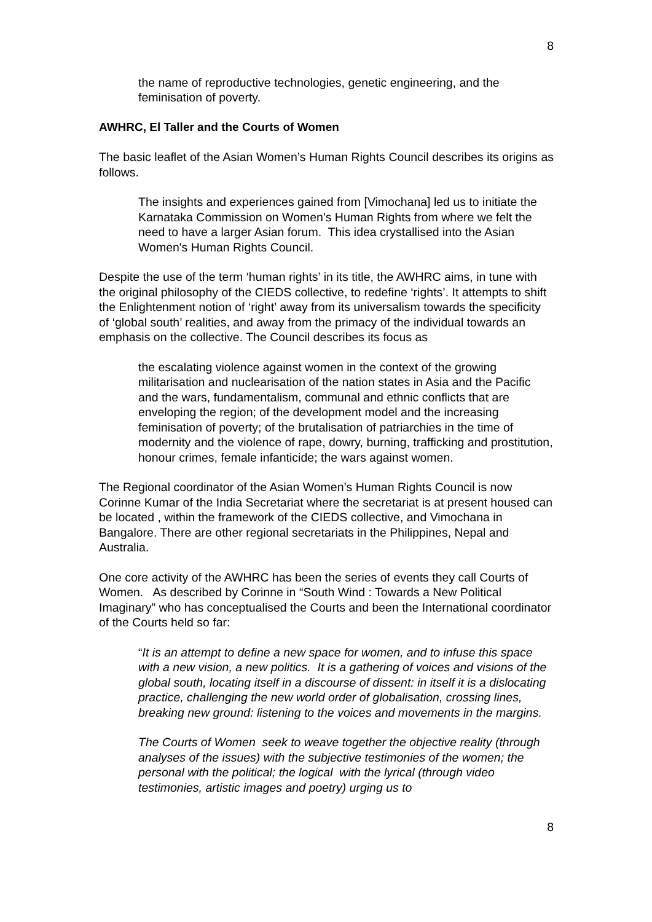8
the name of reproductive technologies, genetic engineering, and the feminisation of poverty.
AWHRC, El Taller and the Courts of Women
The basic leaflet of the Asian Women’s Human Rights Council describes its origins as follows.
The insights and experiences gained from [Vimochana] led us to initiate the Karnataka Commission on Women's Human Rights from where we felt the need to have a larger Asian forum. This idea crystallised into the Asian Women's Human Rights Council.
Despite the use of the term ‘human rights’ in its title, the AWHRC aims, in tune with the original philosophy of the CIEDS collective, to redefine ‘rights’. It attempts to shift the Enlightenment notion of ‘right’ away from its universalism towards the specificity of ‘global south’ realities, and away from the primacy of the individual towards an emphasis on the collective. The Council describes its focus as
the escalating violence against women in the context of the growing militarisation and nuclearisation of the nation states in Asia and the Pacific and the wars, fundamentalism, communal and ethnic conflicts that are enveloping the region; of the development model and the increasing feminisation of poverty; of the brutalisation of patriarchies in the time of modernity and the violence of rape, dowry, burning, trafficking and prostitution, honour crimes, female infanticide; the wars against women.
The Regional coordinator of the Asian Women’s Human Rights Council is now Corinne Kumar of the India Secretariat where the secretariat is at present housed can be located , within the framework of the CIEDS collective, and Vimochana in Bangalore. There are other regional secretariats in the Philippines, Nepal and Australia.
One core activity of the AWHRC has been the series of events they call Courts of Women. As described by Corinne in “South Wind : Towards a New Political Imaginary” who has conceptualised the Courts and been the International coordinator of the Courts held so far:
“It is an attempt to define a new space for women, and to infuse this space with a new vision, a new politics. It is a gathering of voices and visions of the global south, locating itself in a discourse of dissent: in itself it is a dislocating practice, challenging the new world order of globalisation, crossing lines, breaking new ground: listening to the voices and movements in the margins.
The Courts of Women seek to weave together the objective reality (through analyses of the issues) with the subjective testimonies of the women; the personal with the political; the logical with the lyrical (through video testimonies, artistic images and poetry) urging us to
8